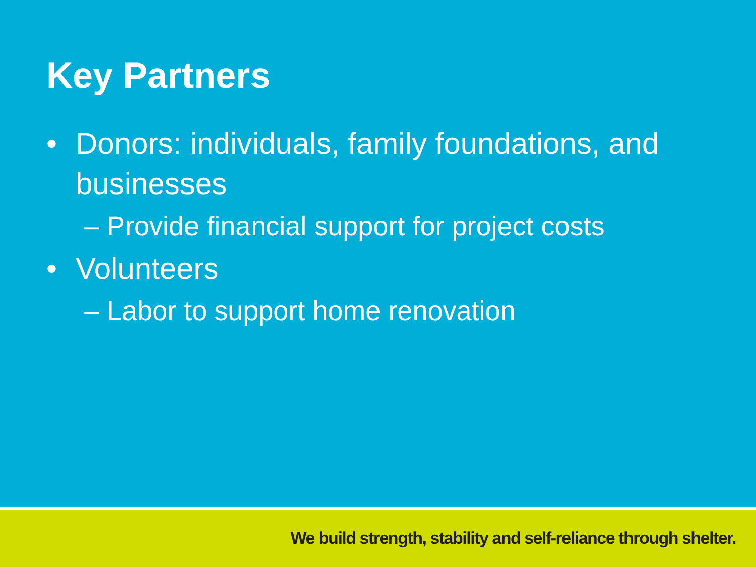Key Partners
• Donors: individuals, family foundations, and businesses
– Provide financial support for project costs
• Volunteers
– Labor to support home renovation
We build strength, stability and self-reliance through shelter.